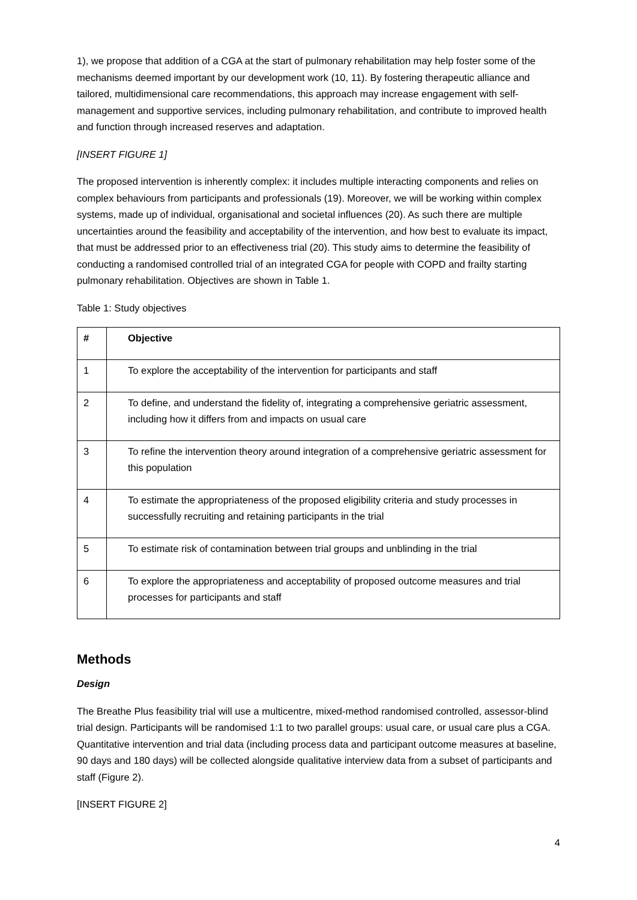1), we propose that addition of a CGA at the start of pulmonary rehabilitation may help foster some of the mechanisms deemed important by our development work (10, 11). By fostering therapeutic alliance and tailored, multidimensional care recommendations, this approach may increase engagement with self-management and supportive services, including pulmonary rehabilitation, and contribute to improved health and function through increased reserves and adaptation.
[INSERT FIGURE 1]
The proposed intervention is inherently complex: it includes multiple interacting components and relies on complex behaviours from participants and professionals (19). Moreover, we will be working within complex systems, made up of individual, organisational and societal influences (20). As such there are multiple uncertainties around the feasibility and acceptability of the intervention, and how best to evaluate its impact, that must be addressed prior to an effectiveness trial (20). This study aims to determine the feasibility of conducting a randomised controlled trial of an integrated CGA for people with COPD and frailty starting pulmonary rehabilitation. Objectives are shown in Table 1.
Table 1: Study objectives
| # | Objective |
| --- | --- |
| 1 | To explore the acceptability of the intervention for participants and staff |
| 2 | To define, and understand the fidelity of, integrating a comprehensive geriatric assessment, including how it differs from and impacts on usual care |
| 3 | To refine the intervention theory around integration of a comprehensive geriatric assessment for this population |
| 4 | To estimate the appropriateness of the proposed eligibility criteria and study processes in successfully recruiting and retaining participants in the trial |
| 5 | To estimate risk of contamination between trial groups and unblinding in the trial |
| 6 | To explore the appropriateness and acceptability of proposed outcome measures and trial processes for participants and staff |
Methods
Design
The Breathe Plus feasibility trial will use a multicentre, mixed-method randomised controlled, assessor-blind trial design. Participants will be randomised 1:1 to two parallel groups: usual care, or usual care plus a CGA. Quantitative intervention and trial data (including process data and participant outcome measures at baseline, 90 days and 180 days) will be collected alongside qualitative interview data from a subset of participants and staff (Figure 2).
[INSERT FIGURE 2]
4